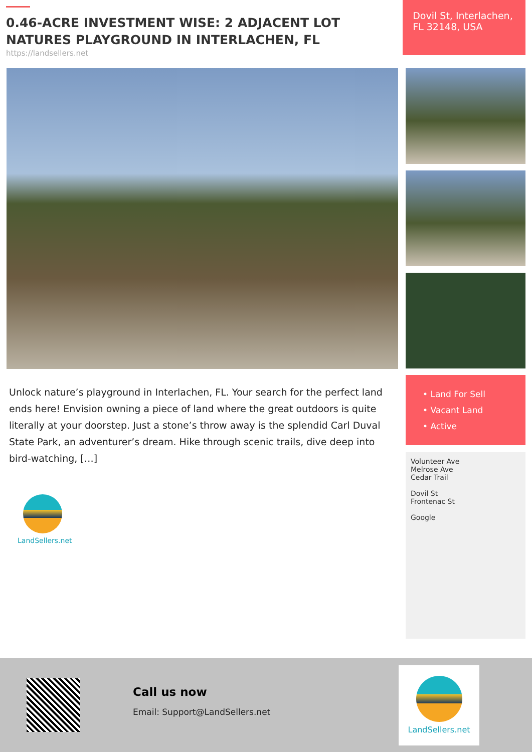0.46-ACRE INVESTMENT WISE: 2 ADJACENT LOT NATURES PLAYGROUND IN INTERLACHEN, FL
https://landsellers.net
Dovil St, Interlachen, FL 32148, USA
Unlock nature’s playground in Interlachen, FL. Your search for the perfect land ends here! Envision owning a piece of land where the great outdoors is quite literally at your doorstep. Just a stone’s throw away is the splendid Carl Duval State Park, an adventurer’s dream. Hike through scenic trails, dive deep into bird-watching, […]
LandSellers.net
• Land For Sell
• Vacant Land
• Active
Volunteer Ave
Melrose Ave
Cedar Trail
Dovil St
Frontenac St
Google
Call us now
Email: Support@LandSellers.net
LandSellers.net